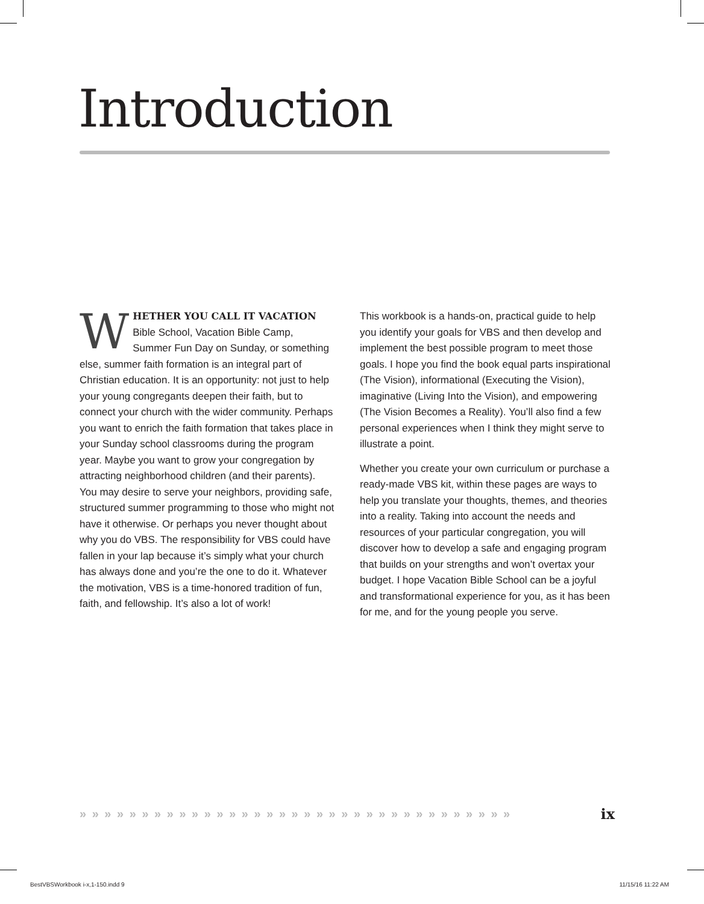Introduction
WHETHER YOU CALL IT VACATION Bible School, Vacation Bible Camp, Summer Fun Day on Sunday, or something else, summer faith formation is an integral part of Christian education. It is an opportunity: not just to help your young congregants deepen their faith, but to connect your church with the wider community. Perhaps you want to enrich the faith formation that takes place in your Sunday school classrooms during the program year. Maybe you want to grow your congregation by attracting neighborhood children (and their parents). You may desire to serve your neighbors, providing safe, structured summer programming to those who might not have it otherwise. Or perhaps you never thought about why you do VBS. The responsibility for VBS could have fallen in your lap because it’s simply what your church has always done and you’re the one to do it. Whatever the motivation, VBS is a time-honored tradition of fun, faith, and fellowship. It’s also a lot of work!
This workbook is a hands-on, practical guide to help you identify your goals for VBS and then develop and implement the best possible program to meet those goals. I hope you find the book equal parts inspirational (The Vision), informational (Executing the Vision), imaginative (Living Into the Vision), and empowering (The Vision Becomes a Reality). You’ll also find a few personal experiences when I think they might serve to illustrate a point.
Whether you create your own curriculum or purchase a ready-made VBS kit, within these pages are ways to help you translate your thoughts, themes, and theories into a reality. Taking into account the needs and resources of your particular congregation, you will discover how to develop a safe and engaging program that builds on your strengths and won’t overtax your budget. I hope Vacation Bible School can be a joyful and transformational experience for you, as it has been for me, and for the young people you serve.
» » » » » » » » » » » » » » » » » » » » » » » » » » » » » » » » » » » ix
BestVBSWorkbook i-x,1-150.indd 9
11/15/16 11:22 AM